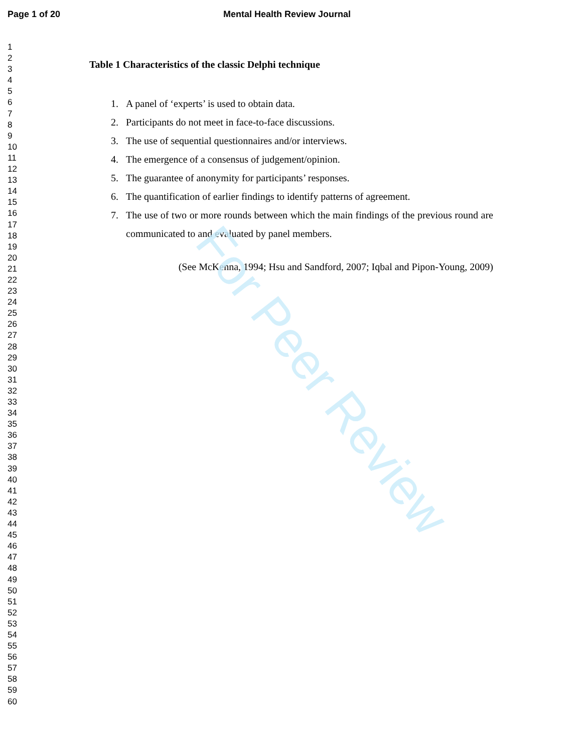Page 1 of 20 Mental Health Review Journal
1
2
3
4
5
6
7
8
9
10
11
12
13
14
15
16
17
18
19
20
21
22
23
24
25
26
27
28
29
30
31
32
33
34
35
36
37
38
39
40
41
42
43
44
45
46
47
48
49
50
51
52
53
54
55
56
57
58
59
60
Table 1 Characteristics of the classic Delphi technique
1. A panel of ‘experts’ is used to obtain data.
2. Participants do not meet in face-to-face discussions.
3. The use of sequential questionnaires and/or interviews.
4. The emergence of a consensus of judgement/opinion.
5. The guarantee of anonymity for participants’ responses.
6. The quantification of earlier findings to identify patterns of agreement.
7. The use of two or more rounds between which the main findings of the previous round are communicated to and evaluated by panel members.
(See McKenna, 1994; Hsu and Sandford, 2007; Iqbal and Pipon-Young, 2009)
For Peer Review